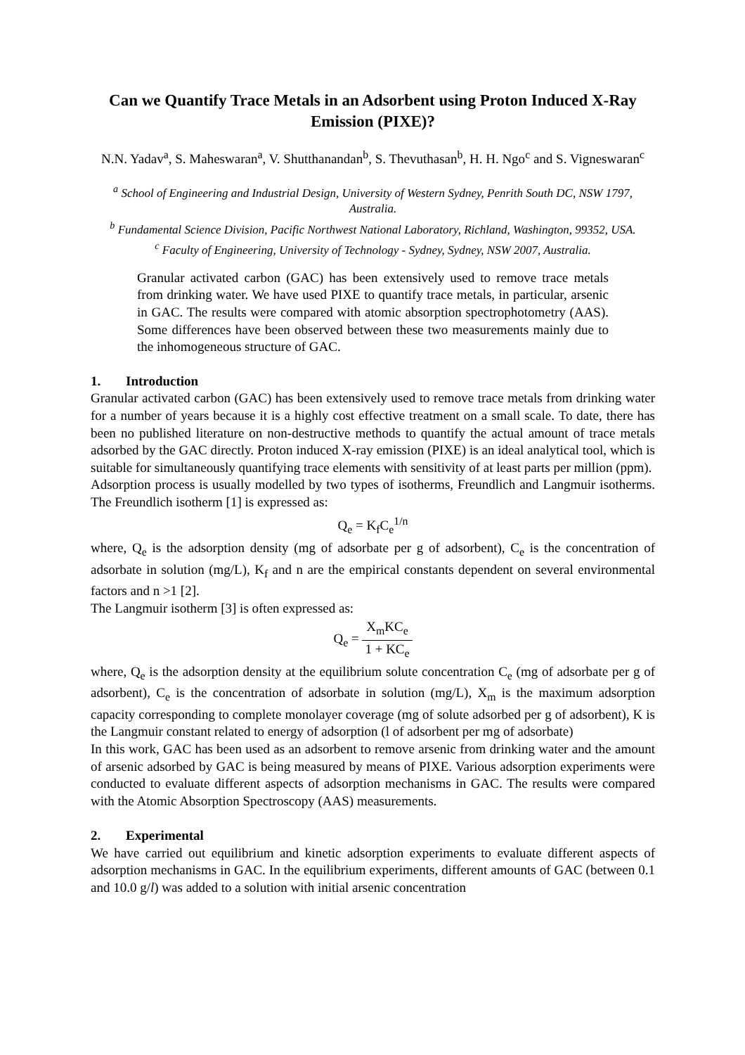Can we Quantify Trace Metals in an Adsorbent using Proton Induced X-Ray Emission (PIXE)?
N.N. Yadav<sup>a</sup>, S. Maheswaran<sup>a</sup>, V. Shutthanandan<sup>b</sup>, S. Thevuthasan<sup>b</sup>, H. H. Ngo<sup>c</sup> and S. Vigneswaran<sup>c</sup>
<sup>a</sup> School of Engineering and Industrial Design, University of Western Sydney, Penrith South DC, NSW 1797, Australia.
<sup>b</sup> Fundamental Science Division, Pacific Northwest National Laboratory, Richland, Washington, 99352, USA.
<sup>c</sup> Faculty of Engineering, University of Technology - Sydney, Sydney, NSW 2007, Australia.
Granular activated carbon (GAC) has been extensively used to remove trace metals from drinking water. We have used PIXE to quantify trace metals, in particular, arsenic in GAC. The results were compared with atomic absorption spectrophotometry (AAS). Some differences have been observed between these two measurements mainly due to the inhomogeneous structure of GAC.
1. Introduction
Granular activated carbon (GAC) has been extensively used to remove trace metals from drinking water for a number of years because it is a highly cost effective treatment on a small scale. To date, there has been no published literature on non-destructive methods to quantify the actual amount of trace metals adsorbed by the GAC directly. Proton induced X-ray emission (PIXE) is an ideal analytical tool, which is suitable for simultaneously quantifying trace elements with sensitivity of at least parts per million (ppm).
Adsorption process is usually modelled by two types of isotherms, Freundlich and Langmuir isotherms. The Freundlich isotherm [1] is expressed as:
Q<sub>e</sub> = K<sub>f</sub>C<sub>e</sub><sup>1/n</sup>
where, Q<sub>e</sub> is the adsorption density (mg of adsorbate per g of adsorbent), C<sub>e</sub> is the concentration of adsorbate in solution (mg/L), K<sub>f</sub> and n are the empirical constants dependent on several environmental factors and n >1 [2].
The Langmuir isotherm [3] is often expressed as:
Q<sub>e</sub> = X<sub>m</sub>KC<sub>e</sub> 1 + KC<sub>e</sub>
where, Q<sub>e</sub> is the adsorption density at the equilibrium solute concentration C<sub>e</sub> (mg of adsorbate per g of adsorbent), C<sub>e</sub> is the concentration of adsorbate in solution (mg/L), X<sub>m</sub> is the maximum adsorption capacity corresponding to complete monolayer coverage (mg of solute adsorbed per g of adsorbent), K is the Langmuir constant related to energy of adsorption (l of adsorbent per mg of adsorbate)
In this work, GAC has been used as an adsorbent to remove arsenic from drinking water and the amount of arsenic adsorbed by GAC is being measured by means of PIXE. Various adsorption experiments were conducted to evaluate different aspects of adsorption mechanisms in GAC. The results were compared with the Atomic Absorption Spectroscopy (AAS) measurements.
2. Experimental
We have carried out equilibrium and kinetic adsorption experiments to evaluate different aspects of adsorption mechanisms in GAC. In the equilibrium experiments, different amounts of GAC (between 0.1 and 10.0 g/l) was added to a solution with initial arsenic concentration